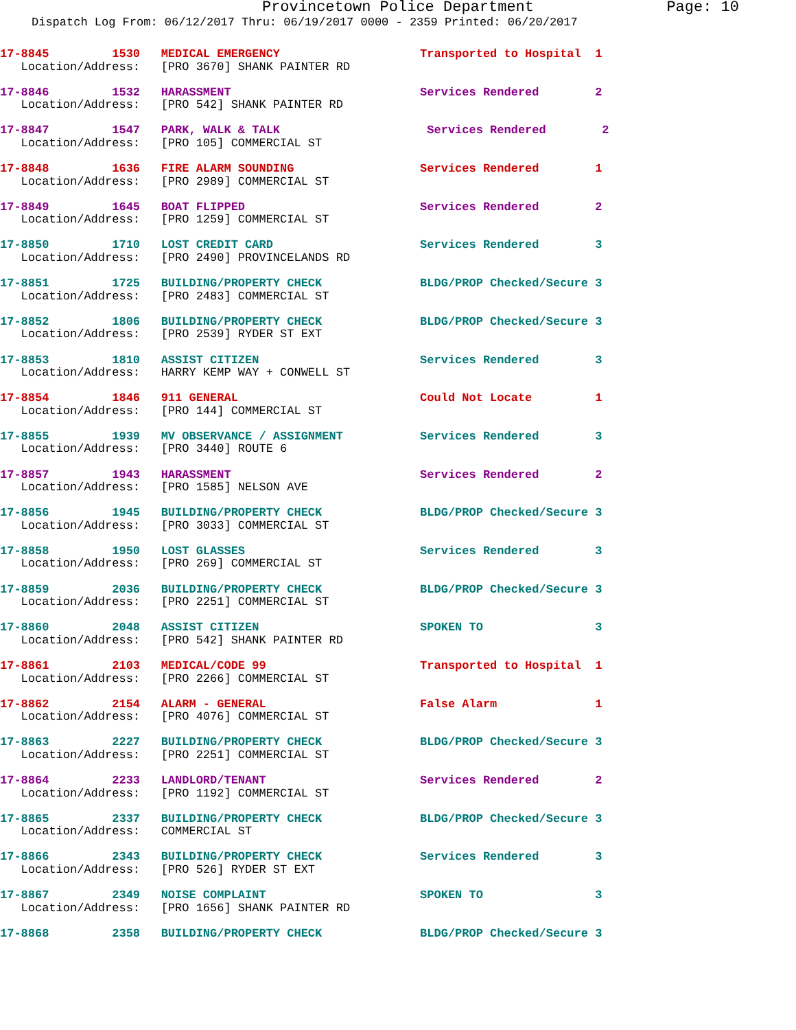Provincetown Police Department Page: 10
Dispatch Log From: 06/12/2017 Thru: 06/19/2017 0000 - 2359 Printed: 06/20/2017
17-8845 1530 MEDICAL EMERGENCY Transported to Hospital 1 Location/Address: [PRO 3670] SHANK PAINTER RD
17-8846 1532 HARASSMENT Services Rendered 2 Location/Address: [PRO 542] SHANK PAINTER RD
17-8847 1547 PARK, WALK & TALK Services Rendered 2 Location/Address: [PRO 105] COMMERCIAL ST
17-8848 1636 FIRE ALARM SOUNDING Services Rendered 1 Location/Address: [PRO 2989] COMMERCIAL ST
17-8849 1645 BOAT FLIPPED Services Rendered 2 Location/Address: [PRO 1259] COMMERCIAL ST
17-8850 1710 LOST CREDIT CARD Services Rendered 3 Location/Address: [PRO 2490] PROVINCELANDS RD
17-8851 1725 BUILDING/PROPERTY CHECK BLDG/PROP Checked/Secure 3 Location/Address: [PRO 2483] COMMERCIAL ST
17-8852 1806 BUILDING/PROPERTY CHECK BLDG/PROP Checked/Secure 3 Location/Address: [PRO 2539] RYDER ST EXT
17-8853 1810 ASSIST CITIZEN Services Rendered 3 Location/Address: HARRY KEMP WAY + CONWELL ST
17-8854 1846 911 GENERAL Could Not Locate 1 Location/Address: [PRO 144] COMMERCIAL ST
17-8855 1939 MV OBSERVANCE / ASSIGNMENT Services Rendered 3 Location/Address: [PRO 3440] ROUTE 6
17-8857 1943 HARASSMENT Services Rendered 2 Location/Address: [PRO 1585] NELSON AVE
17-8856 1945 BUILDING/PROPERTY CHECK BLDG/PROP Checked/Secure 3 Location/Address: [PRO 3033] COMMERCIAL ST
17-8858 1950 LOST GLASSES Services Rendered 3 Location/Address: [PRO 269] COMMERCIAL ST
17-8859 2036 BUILDING/PROPERTY CHECK BLDG/PROP Checked/Secure 3 Location/Address: [PRO 2251] COMMERCIAL ST
17-8860 2048 ASSIST CITIZEN SPOKEN TO 3 Location/Address: [PRO 542] SHANK PAINTER RD
17-8861 2103 MEDICAL/CODE 99 Transported to Hospital 1 Location/Address: [PRO 2266] COMMERCIAL ST
17-8862 2154 ALARM - GENERAL False Alarm 1 Location/Address: [PRO 4076] COMMERCIAL ST
17-8863 2227 BUILDING/PROPERTY CHECK BLDG/PROP Checked/Secure 3 Location/Address: [PRO 2251] COMMERCIAL ST
17-8864 2233 LANDLORD/TENANT Services Rendered 2 Location/Address: [PRO 1192] COMMERCIAL ST
17-8865 2337 BUILDING/PROPERTY CHECK BLDG/PROP Checked/Secure 3 Location/Address: COMMERCIAL ST
17-8866 2343 BUILDING/PROPERTY CHECK Services Rendered 3 Location/Address: [PRO 526] RYDER ST EXT
17-8867 2349 NOISE COMPLAINT SPOKEN TO 3 Location/Address: [PRO 1656] SHANK PAINTER RD
17-8868 2358 BUILDING/PROPERTY CHECK BLDG/PROP Checked/Secure 3